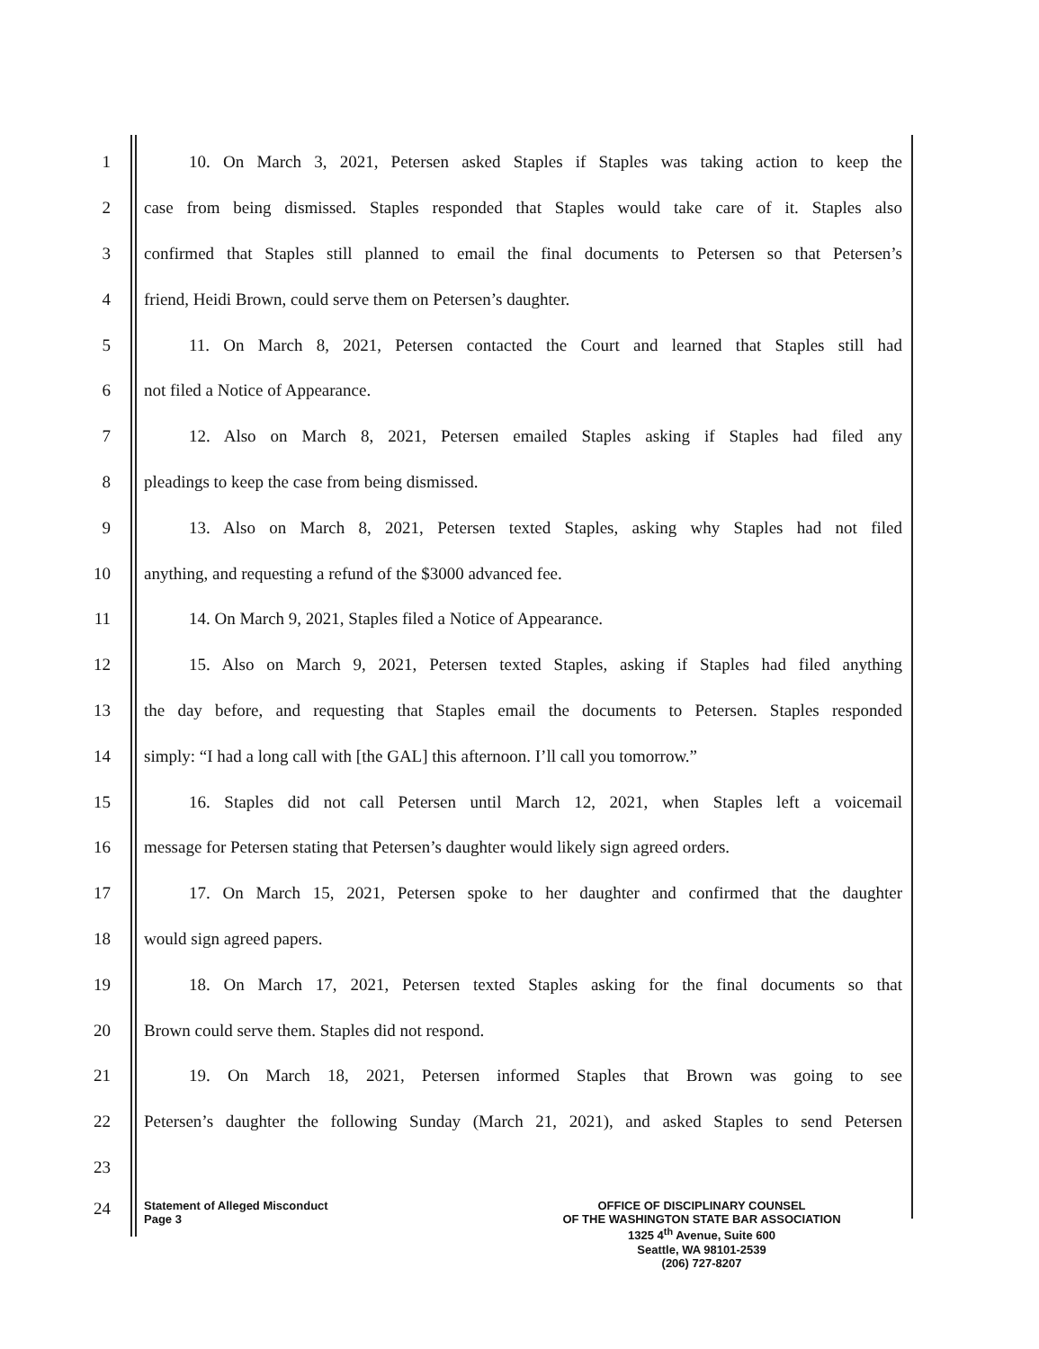1 10. On March 3, 2021, Petersen asked Staples if Staples was taking action to keep the
2 case from being dismissed. Staples responded that Staples would take care of it. Staples also
3 confirmed that Staples still planned to email the final documents to Petersen so that Petersen’s
4 friend, Heidi Brown, could serve them on Petersen’s daughter.
5 11. On March 8, 2021, Petersen contacted the Court and learned that Staples still had
6 not filed a Notice of Appearance.
7 12. Also on March 8, 2021, Petersen emailed Staples asking if Staples had filed any
8 pleadings to keep the case from being dismissed.
9 13. Also on March 8, 2021, Petersen texted Staples, asking why Staples had not filed
10 anything, and requesting a refund of the $3000 advanced fee.
11 14. On March 9, 2021, Staples filed a Notice of Appearance.
12 15. Also on March 9, 2021, Petersen texted Staples, asking if Staples had filed anything
13 the day before, and requesting that Staples email the documents to Petersen. Staples responded
14 simply: “I had a long call with [the GAL] this afternoon. I’ll call you tomorrow.”
15 16. Staples did not call Petersen until March 12, 2021, when Staples left a voicemail
16 message for Petersen stating that Petersen’s daughter would likely sign agreed orders.
17 17. On March 15, 2021, Petersen spoke to her daughter and confirmed that the daughter
18 would sign agreed papers.
19 18. On March 17, 2021, Petersen texted Staples asking for the final documents so that
20 Brown could serve them. Staples did not respond.
21 19. On March 18, 2021, Petersen informed Staples that Brown was going to see
22 Petersen’s daughter the following Sunday (March 21, 2021), and asked Staples to send Petersen
23
24
Statement of Alleged Misconduct
Page 3
OFFICE OF DISCIPLINARY COUNSEL
OF THE WASHINGTON STATE BAR ASSOCIATION
1325 4<sup>th</sup> Avenue, Suite 600
Seattle, WA 98101-2539
(206) 727-8207